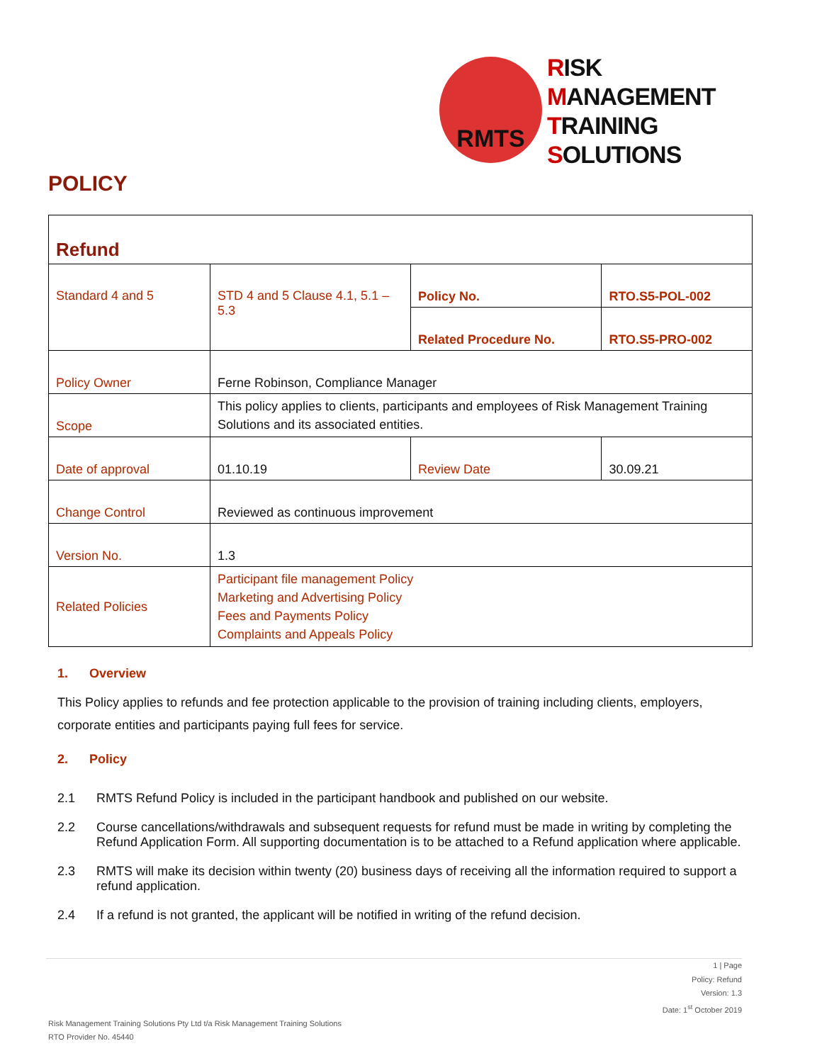RMTS
RISK
MANAGEMENT
TRAINING
SOLUTIONS
POLICY
| Refund | | | |
| Standard 4 and 5 | STD 4 and 5 Clause 4.1, 5.1 – 5.3 | Policy No. | RTO.S5-POL-002 |
| | | Related Procedure No. | RTO.S5-PRO-002 |
| Policy Owner | Ferne Robinson, Compliance Manager | | |
| Scope | This policy applies to clients, participants and employees of Risk Management Training Solutions and its associated entities. | | |
| Date of approval | 01.10.19 | Review Date | 30.09.21 |
| Change Control | Reviewed as continuous improvement | | |
| Version No. | 1.3 | | |
| Related Policies | Participant file management Policy Marketing and Advertising Policy Fees and Payments Policy Complaints and Appeals Policy | | |
1. Overview
This Policy applies to refunds and fee protection applicable to the provision of training including clients, employers, corporate entities and participants paying full fees for service.
2. Policy
2.1 RMTS Refund Policy is included in the participant handbook and published on our website.
2.2 Course cancellations/withdrawals and subsequent requests for refund must be made in writing by completing the Refund Application Form. All supporting documentation is to be attached to a Refund application where applicable.
2.3 RMTS will make its decision within twenty (20) business days of receiving all the information required to support a refund application.
2.4 If a refund is not granted, the applicant will be notified in writing of the refund decision.
1 | Page
Policy: Refund
Version: 1.3
Date: 1<sup>st</sup> October 2019
Risk Management Training Solutions Pty Ltd t/a Risk Management Training Solutions
RTO Provider No. 45440